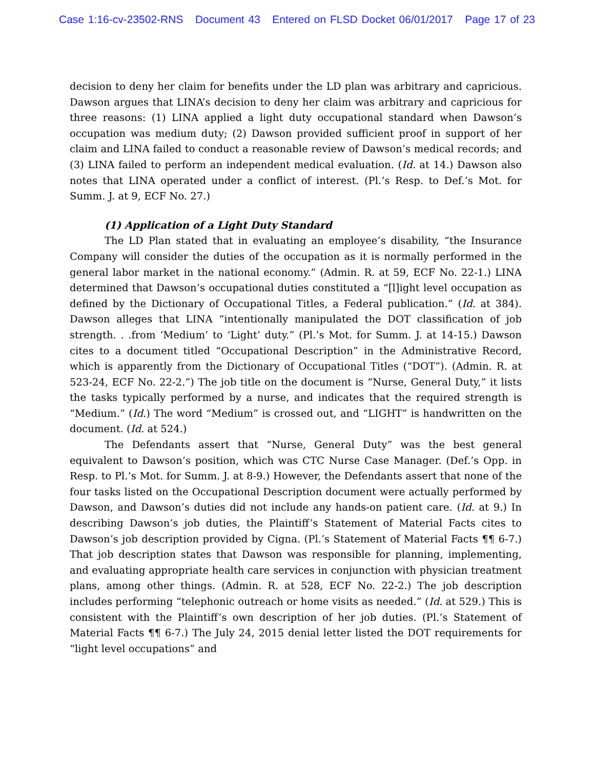Case 1:16-cv-23502-RNS Document 43 Entered on FLSD Docket 06/01/2017 Page 17 of 23
decision to deny her claim for benefits under the LD plan was arbitrary and capricious. Dawson argues that LINA’s decision to deny her claim was arbitrary and capricious for three reasons: (1) LINA applied a light duty occupational standard when Dawson’s occupation was medium duty; (2) Dawson provided sufficient proof in support of her claim and LINA failed to conduct a reasonable review of Dawson’s medical records; and (3) LINA failed to perform an independent medical evaluation. (Id. at 14.) Dawson also notes that LINA operated under a conflict of interest. (Pl.’s Resp. to Def.’s Mot. for Summ. J. at 9, ECF No. 27.)
(1) Application of a Light Duty Standard
The LD Plan stated that in evaluating an employee’s disability, “the Insurance Company will consider the duties of the occupation as it is normally performed in the general labor market in the national economy.” (Admin. R. at 59, ECF No. 22-1.) LINA determined that Dawson’s occupational duties constituted a “[l]ight level occupation as defined by the Dictionary of Occupational Titles, a Federal publication.” (Id. at 384). Dawson alleges that LINA “intentionally manipulated the DOT classification of job strength. . .from ‘Medium’ to ‘Light’ duty.” (Pl.’s Mot. for Summ. J. at 14-15.) Dawson cites to a document titled “Occupational Description” in the Administrative Record, which is apparently from the Dictionary of Occupational Titles (“DOT”). (Admin. R. at 523-24, ECF No. 22-2.”) The job title on the document is “Nurse, General Duty,” it lists the tasks typically performed by a nurse, and indicates that the required strength is “Medium.” (Id.) The word “Medium” is crossed out, and “LIGHT” is handwritten on the document. (Id. at 524.)
The Defendants assert that “Nurse, General Duty” was the best general equivalent to Dawson’s position, which was CTC Nurse Case Manager. (Def.’s Opp. in Resp. to Pl.’s Mot. for Summ. J. at 8-9.) However, the Defendants assert that none of the four tasks listed on the Occupational Description document were actually performed by Dawson, and Dawson’s duties did not include any hands-on patient care. (Id. at 9.) In describing Dawson’s job duties, the Plaintiff’s Statement of Material Facts cites to Dawson’s job description provided by Cigna. (Pl.’s Statement of Material Facts ¶¶ 6-7.) That job description states that Dawson was responsible for planning, implementing, and evaluating appropriate health care services in conjunction with physician treatment plans, among other things. (Admin. R. at 528, ECF No. 22-2.) The job description includes performing “telephonic outreach or home visits as needed.” (Id. at 529.) This is consistent with the Plaintiff’s own description of her job duties. (Pl.’s Statement of Material Facts ¶¶ 6-7.) The July 24, 2015 denial letter listed the DOT requirements for “light level occupations” and